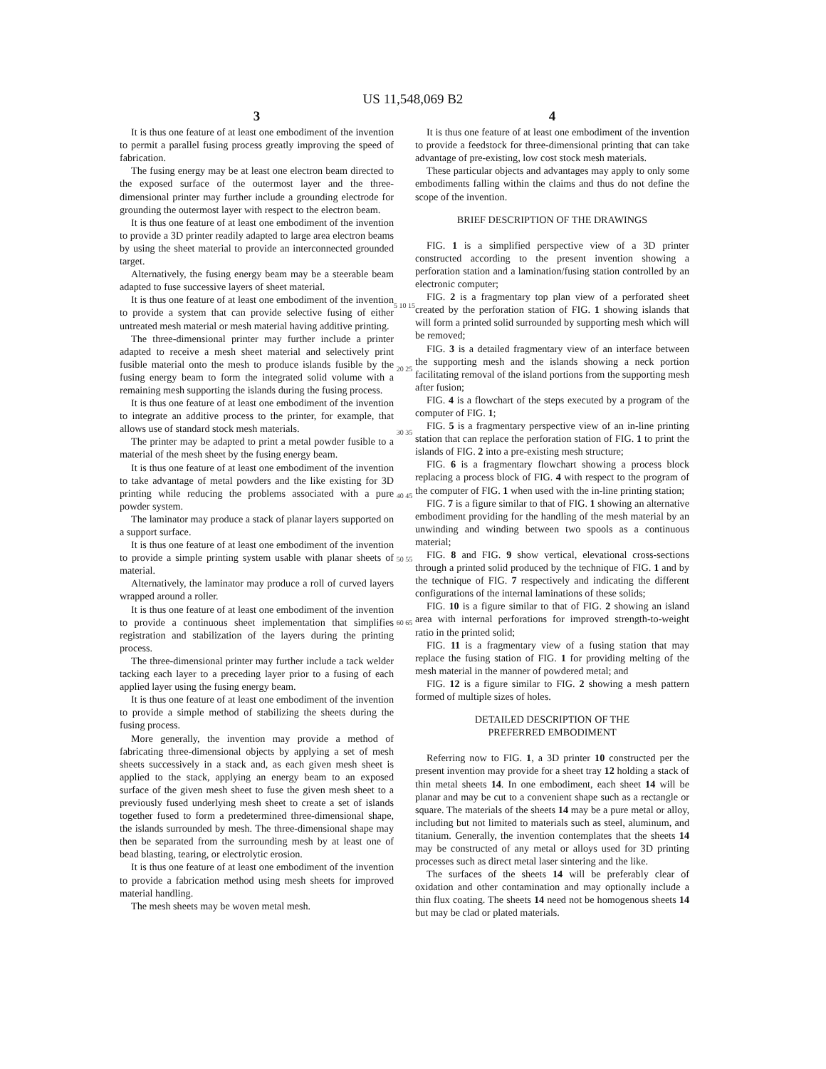US 11,548,069 B2
3
It is thus one feature of at least one embodiment of the invention to permit a parallel fusing process greatly improving the speed of fabrication.
The fusing energy may be at least one electron beam directed to the exposed surface of the outermost layer and the three-dimensional printer may further include a grounding electrode for grounding the outermost layer with respect to the electron beam.
It is thus one feature of at least one embodiment of the invention to provide a 3D printer readily adapted to large area electron beams by using the sheet material to provide an interconnected grounded target.
Alternatively, the fusing energy beam may be a steerable beam adapted to fuse successive layers of sheet material.
It is thus one feature of at least one embodiment of the invention to provide a system that can provide selective fusing of either untreated mesh material or mesh material having additive printing.
The three-dimensional printer may further include a printer adapted to receive a mesh sheet material and selectively print fusible material onto the mesh to produce islands fusible by the fusing energy beam to form the integrated solid volume with a remaining mesh supporting the islands during the fusing process.
It is thus one feature of at least one embodiment of the invention to integrate an additive process to the printer, for example, that allows use of standard stock mesh materials.
The printer may be adapted to print a metal powder fusible to a material of the mesh sheet by the fusing energy beam.
It is thus one feature of at least one embodiment of the invention to take advantage of metal powders and the like existing for 3D printing while reducing the problems associated with a pure powder system.
The laminator may produce a stack of planar layers supported on a support surface.
It is thus one feature of at least one embodiment of the invention to provide a simple printing system usable with planar sheets of material.
Alternatively, the laminator may produce a roll of curved layers wrapped around a roller.
It is thus one feature of at least one embodiment of the invention to provide a continuous sheet implementation that simplifies registration and stabilization of the layers during the printing process.
The three-dimensional printer may further include a tack welder tacking each layer to a preceding layer prior to a fusing of each applied layer using the fusing energy beam.
It is thus one feature of at least one embodiment of the invention to provide a simple method of stabilizing the sheets during the fusing process.
More generally, the invention may provide a method of fabricating three-dimensional objects by applying a set of mesh sheets successively in a stack and, as each given mesh sheet is applied to the stack, applying an energy beam to an exposed surface of the given mesh sheet to fuse the given mesh sheet to a previously fused underlying mesh sheet to create a set of islands together fused to form a predetermined three-dimensional shape, the islands surrounded by mesh. The three-dimensional shape may then be separated from the surrounding mesh by at least one of bead blasting, tearing, or electrolytic erosion.
It is thus one feature of at least one embodiment of the invention to provide a fabrication method using mesh sheets for improved material handling.
The mesh sheets may be woven metal mesh.
5 10 15 20 25 30 35 40 45 50 55 60 65
4
It is thus one feature of at least one embodiment of the invention to provide a feedstock for three-dimensional printing that can take advantage of pre-existing, low cost stock mesh materials.
These particular objects and advantages may apply to only some embodiments falling within the claims and thus do not define the scope of the invention.
BRIEF DESCRIPTION OF THE DRAWINGS
FIG. 1 is a simplified perspective view of a 3D printer constructed according to the present invention showing a perforation station and a lamination/fusing station controlled by an electronic computer;
FIG. 2 is a fragmentary top plan view of a perforated sheet created by the perforation station of FIG. 1 showing islands that will form a printed solid surrounded by supporting mesh which will be removed;
FIG. 3 is a detailed fragmentary view of an interface between the supporting mesh and the islands showing a neck portion facilitating removal of the island portions from the supporting mesh after fusion;
FIG. 4 is a flowchart of the steps executed by a program of the computer of FIG. 1;
FIG. 5 is a fragmentary perspective view of an in-line printing station that can replace the perforation station of FIG. 1 to print the islands of FIG. 2 into a pre-existing mesh structure;
FIG. 6 is a fragmentary flowchart showing a process block replacing a process block of FIG. 4 with respect to the program of the computer of FIG. 1 when used with the in-line printing station;
FIG. 7 is a figure similar to that of FIG. 1 showing an alternative embodiment providing for the handling of the mesh material by an unwinding and winding between two spools as a continuous material;
FIG. 8 and FIG. 9 show vertical, elevational cross-sections through a printed solid produced by the technique of FIG. 1 and by the technique of FIG. 7 respectively and indicating the different configurations of the internal laminations of these solids;
FIG. 10 is a figure similar to that of FIG. 2 showing an island area with internal perforations for improved strength-to-weight ratio in the printed solid;
FIG. 11 is a fragmentary view of a fusing station that may replace the fusing station of FIG. 1 for providing melting of the mesh material in the manner of powdered metal; and
FIG. 12 is a figure similar to FIG. 2 showing a mesh pattern formed of multiple sizes of holes.
DETAILED DESCRIPTION OF THE
PREFERRED EMBODIMENT
Referring now to FIG. 1, a 3D printer 10 constructed per the present invention may provide for a sheet tray 12 holding a stack of thin metal sheets 14. In one embodiment, each sheet 14 will be planar and may be cut to a convenient shape such as a rectangle or square. The materials of the sheets 14 may be a pure metal or alloy, including but not limited to materials such as steel, aluminum, and titanium. Generally, the invention contemplates that the sheets 14 may be constructed of any metal or alloys used for 3D printing processes such as direct metal laser sintering and the like.
The surfaces of the sheets 14 will be preferably clear of oxidation and other contamination and may optionally include a thin flux coating. The sheets 14 need not be homogenous sheets 14 but may be clad or plated materials.